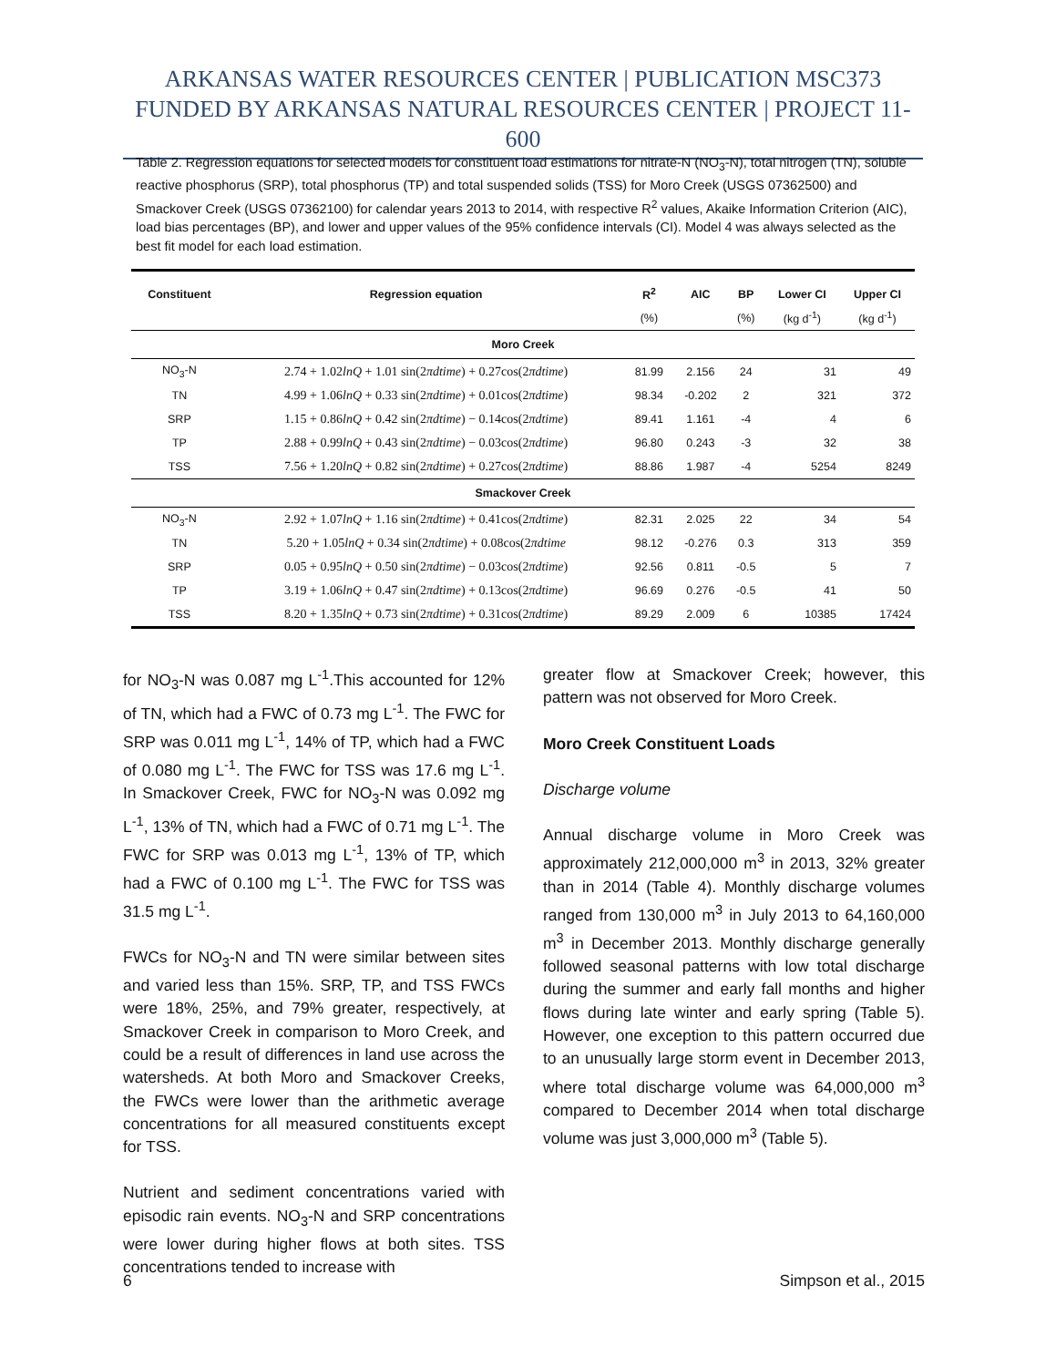ARKANSAS WATER RESOURCES CENTER | PUBLICATION MSC373
FUNDED BY ARKANSAS NATURAL RESOURCES CENTER | PROJECT 11-600
Table 2. Regression equations for selected models for constituent load estimations for nitrate-N (NO<sub>3</sub>-N), total nitrogen (TN), soluble reactive phosphorus (SRP), total phosphorus (TP) and total suspended solids (TSS) for Moro Creek (USGS 07362500) and Smackover Creek (USGS 07362100) for calendar years 2013 to 2014, with respective R<sup>2</sup> values, Akaike Information Criterion (AIC), load bias percentages (BP), and lower and upper values of the 95% confidence intervals (CI). Model 4 was always selected as the best fit model for each load estimation.
| Constituent | Regression equation | R<sup>2</sup> | AIC | BP | Lower CI | Upper CI |
| --- | --- | --- | --- | --- | --- | --- |
| | | (%) | | (%) | (kg d<sup>-1</sup>) | (kg d<sup>-1</sup>) |
| Moro Creek | | | | | | |
| NO<sub>3</sub>-N | 2.74 + 1.02 lnQ + 1.01 sin(2 πdtime ) + 0.27cos(2 πdtime ) | 81.99 | 2.156 | 24 | 31 | 49 |
| TN | 4.99 + 1.06 lnQ + 0.33 sin(2 πdtime ) + 0.01cos(2 πdtime ) | 98.34 | -0.202 | 2 | 321 | 372 |
| SRP | 1.15 + 0.86 lnQ + 0.42 sin(2 πdtime ) − 0.14cos(2 πdtime ) | 89.41 | 1.161 | -4 | 4 | 6 |
| TP | 2.88 + 0.99 lnQ + 0.43 sin(2 πdtime ) − 0.03cos(2 πdtime ) | 96.80 | 0.243 | -3 | 32 | 38 |
| TSS | 7.56 + 1.20 lnQ + 0.82 sin(2 πdtime ) + 0.27cos(2 πdtime ) | 88.86 | 1.987 | -4 | 5254 | 8249 |
| Smackover Creek | | | | | | |
| NO<sub>3</sub>-N | 2.92 + 1.07 lnQ + 1.16 sin(2 πdtime ) + 0.41cos(2 πdtime ) | 82.31 | 2.025 | 22 | 34 | 54 |
| TN | 5.20 + 1.05 lnQ + 0.34 sin(2 πdtime ) + 0.08cos(2 πdtime | 98.12 | -0.276 | 0.3 | 313 | 359 |
| SRP | 0.05 + 0.95 lnQ + 0.50 sin(2 πdtime ) − 0.03cos(2 πdtime ) | 92.56 | 0.811 | -0.5 | 5 | 7 |
| TP | 3.19 + 1.06 lnQ + 0.47 sin(2 πdtime ) + 0.13cos(2 πdtime ) | 96.69 | 0.276 | -0.5 | 41 | 50 |
| TSS | 8.20 + 1.35 lnQ + 0.73 sin(2 πdtime ) + 0.31cos(2 πdtime ) | 89.29 | 2.009 | 6 | 10385 | 17424 |
for NO<sub>3</sub>-N was 0.087 mg L<sup>-1</sup>.This accounted for 12% of TN, which had a FWC of 0.73 mg L<sup>-1</sup>. The FWC for SRP was 0.011 mg L<sup>-1</sup>, 14% of TP, which had a FWC of 0.080 mg L<sup>-1</sup>. The FWC for TSS was 17.6 mg L<sup>-1</sup>. In Smackover Creek, FWC for NO<sub>3</sub>-N was 0.092 mg L<sup>-1</sup>, 13% of TN, which had a FWC of 0.71 mg L<sup>-1</sup>. The FWC for SRP was 0.013 mg L<sup>-1</sup>, 13% of TP, which had a FWC of 0.100 mg L<sup>-1</sup>. The FWC for TSS was 31.5 mg L<sup>-1</sup>.
FWCs for NO<sub>3</sub>-N and TN were similar between sites and varied less than 15%. SRP, TP, and TSS FWCs were 18%, 25%, and 79% greater, respectively, at Smackover Creek in comparison to Moro Creek, and could be a result of differences in land use across the watersheds. At both Moro and Smackover Creeks, the FWCs were lower than the arithmetic average concentrations for all measured constituents except for TSS.
Nutrient and sediment concentrations varied with episodic rain events. NO<sub>3</sub>-N and SRP concentrations were lower during higher flows at both sites. TSS concentrations tended to increase with
greater flow at Smackover Creek; however, this pattern was not observed for Moro Creek.
Moro Creek Constituent Loads
Discharge volume
Annual discharge volume in Moro Creek was approximately 212,000,000 m<sup>3</sup> in 2013, 32% greater than in 2014 (Table 4). Monthly discharge volumes ranged from 130,000 m<sup>3</sup> in July 2013 to 64,160,000 m<sup>3</sup> in December 2013. Monthly discharge generally followed seasonal patterns with low total discharge during the summer and early fall months and higher flows during late winter and early spring (Table 5). However, one exception to this pattern occurred due to an unusually large storm event in December 2013, where total discharge volume was 64,000,000 m<sup>3</sup> compared to December 2014 when total discharge volume was just 3,000,000 m<sup>3</sup> (Table 5).
6 Simpson et al., 2015